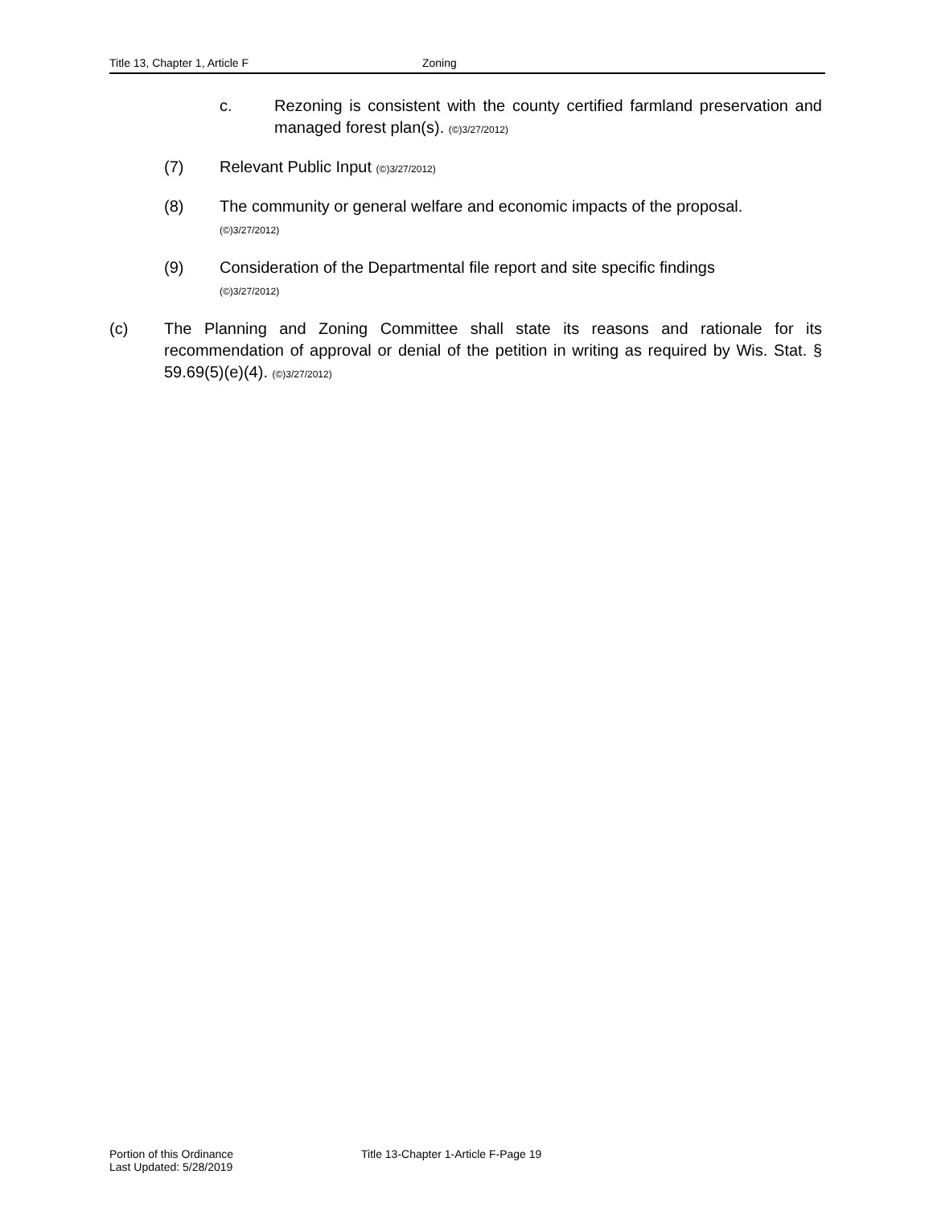Title 13, Chapter 1, Article F Zoning
c. Rezoning is consistent with the county certified farmland preservation and managed forest plan(s). (©)3/27/2012)
(7) Relevant Public Input (©)3/27/2012)
(8) The community or general welfare and economic impacts of the proposal.
(©)3/27/2012)
(9) Consideration of the Departmental file report and site specific findings
(©)3/27/2012)
(c) The Planning and Zoning Committee shall state its reasons and rationale for its recommendation of approval or denial of the petition in writing as required by Wis. Stat. § 59.69(5)(e)(4). (©)3/27/2012)
Portion of this Ordinance
Last Updated: 5/28/2019
Title 13-Chapter 1-Article F-Page 19